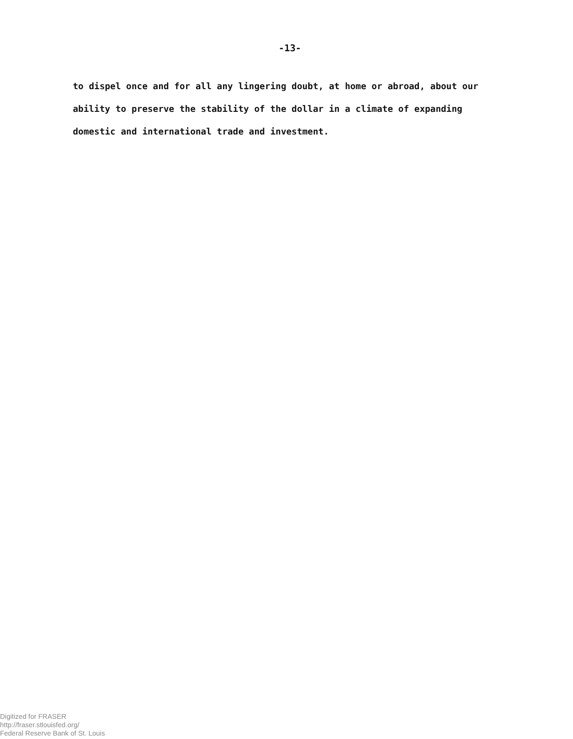-13-
to dispel once and for all any lingering doubt, at home or abroad, about our
ability to preserve the stability of the dollar in a climate of expanding
domestic and international trade and investment.
Digitized for FRASER
http://fraser.stlouisfed.org/
Federal Reserve Bank of St. Louis